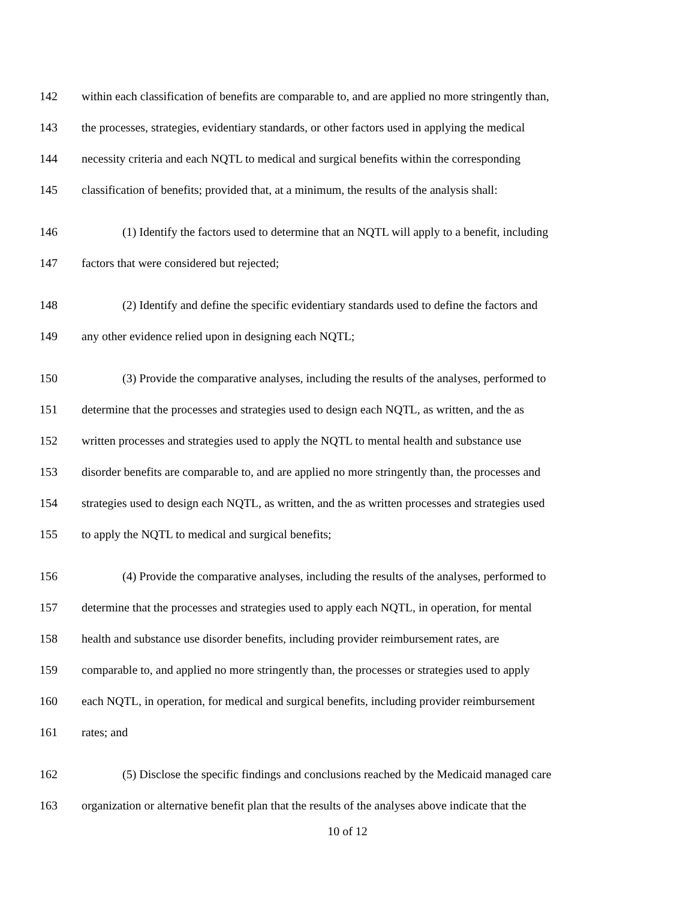142 within each classification of benefits are comparable to, and are applied no more stringently than,
143 the processes, strategies, evidentiary standards, or other factors used in applying the medical
144 necessity criteria and each NQTL to medical and surgical benefits within the corresponding
145 classification of benefits; provided that, at a minimum, the results of the analysis shall:
146 (1) Identify the factors used to determine that an NQTL will apply to a benefit, including
147 factors that were considered but rejected;
148 (2) Identify and define the specific evidentiary standards used to define the factors and
149 any other evidence relied upon in designing each NQTL;
150 (3) Provide the comparative analyses, including the results of the analyses, performed to
151 determine that the processes and strategies used to design each NQTL, as written, and the as
152 written processes and strategies used to apply the NQTL to mental health and substance use
153 disorder benefits are comparable to, and are applied no more stringently than, the processes and
154 strategies used to design each NQTL, as written, and the as written processes and strategies used
155 to apply the NQTL to medical and surgical benefits;
156 (4) Provide the comparative analyses, including the results of the analyses, performed to
157 determine that the processes and strategies used to apply each NQTL, in operation, for mental
158 health and substance use disorder benefits, including provider reimbursement rates, are
159 comparable to, and applied no more stringently than, the processes or strategies used to apply
160 each NQTL, in operation, for medical and surgical benefits, including provider reimbursement
161 rates; and
162 (5) Disclose the specific findings and conclusions reached by the Medicaid managed care
163 organization or alternative benefit plan that the results of the analyses above indicate that the
10 of 12